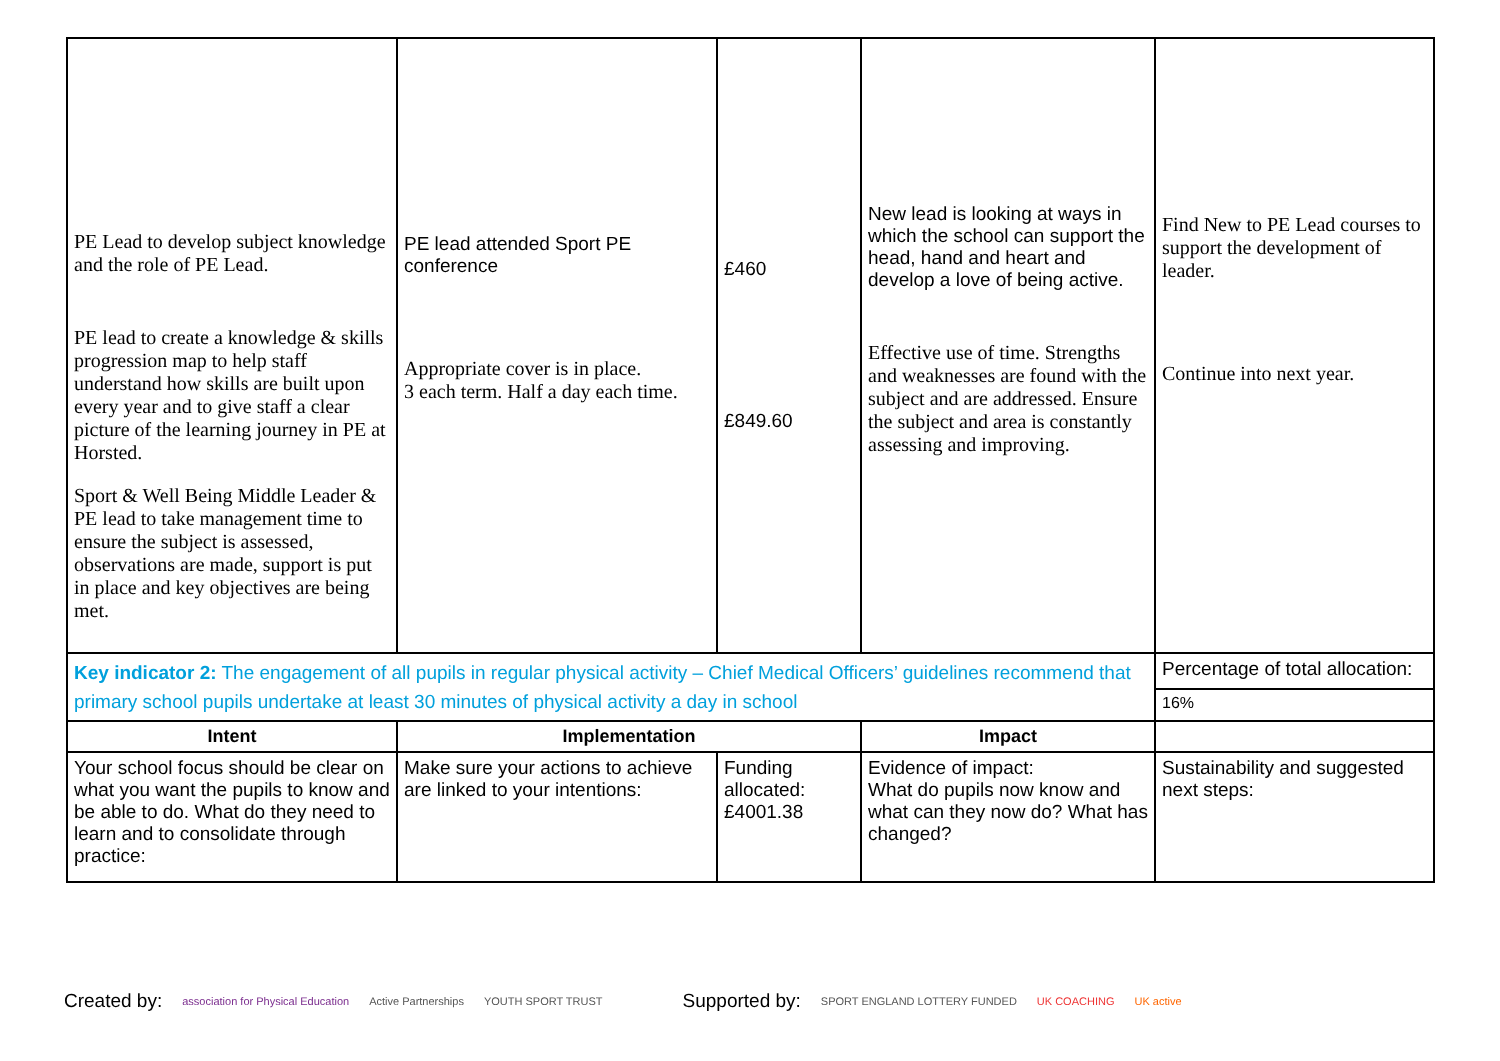| PE Lead to develop subject knowledge and the role of PE Lead. PE lead to create a knowledge & skills progression map to help staff understand how skills are built upon every year and to give staff a clear picture of the learning journey in PE at Horsted. Sport & Well Being Middle Leader & PE lead to take management time to ensure the subject is assessed, observations are made, support is put in place and key objectives are being met. | PE lead attended Sport PE conference Appropriate cover is in place. 3 each term. Half a day each time. | £460 £849.60 | New lead is looking at ways in which the school can support the head, hand and heart and develop a love of being active. Effective use of time. Strengths and weaknesses are found with the subject and are addressed. Ensure the subject and area is constantly assessing and improving. | Find New to PE Lead courses to support the development of leader. Continue into next year. |
| Key indicator 2: The engagement of all pupils in regular physical activity – Chief Medical Officers’ guidelines recommend that primary school pupils undertake at least 30 minutes of physical activity a day in school | | | | Percentage of total allocation: |
| | | | | 16% |
| Intent | Implementation | | Impact | |
| Your school focus should be clear on what you want the pupils to know and be able to do. What do they need to learn and to consolidate through practice: | Make sure your actions to achieve are linked to your intentions: | Funding allocated: £4001.38 | Evidence of impact: What do pupils now know and what can they now do? What has changed? | Sustainability and suggested next steps: |
Created by: association for Physical Education Active Partnerships YOUTH SPORT TRUST Supported by: SPORT ENGLAND LOTTERY FUNDED UK COACHING UK active